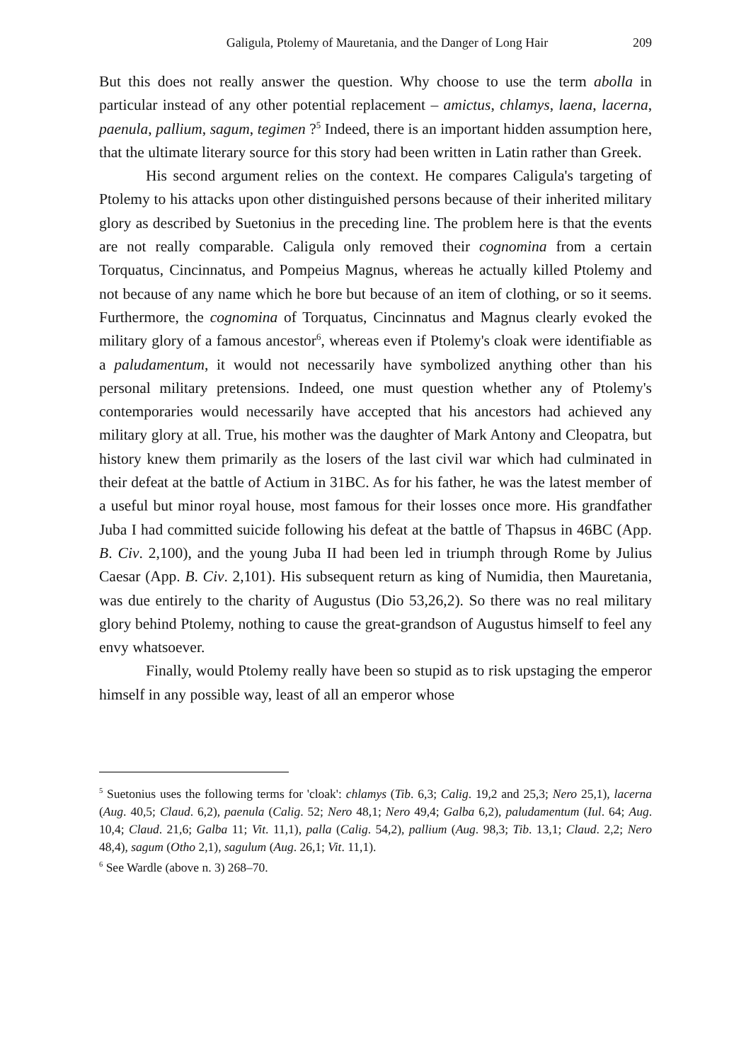Galigula, Ptolemy of Mauretania, and the Danger of Long Hair 209
But this does not really answer the question. Why choose to use the term abolla in particular instead of any other potential replacement – amictus, chlamys, laena, lacerna, paenula, pallium, sagum, tegimen ?<sup>5</sup> Indeed, there is an important hidden assumption here, that the ultimate literary source for this story had been written in Latin rather than Greek.
His second argument relies on the context. He compares Caligula's targeting of Ptolemy to his attacks upon other distinguished persons because of their inherited military glory as described by Suetonius in the preceding line. The problem here is that the events are not really comparable. Caligula only removed their cognomina from a certain Torquatus, Cincinnatus, and Pompeius Magnus, whereas he actually killed Ptolemy and not because of any name which he bore but because of an item of clothing, or so it seems. Furthermore, the cognomina of Torquatus, Cincinnatus and Magnus clearly evoked the military glory of a famous ancestor<sup>6</sup>, whereas even if Ptolemy's cloak were identifiable as a paludamentum, it would not necessarily have symbolized anything other than his personal military pretensions. Indeed, one must question whether any of Ptolemy's contemporaries would necessarily have accepted that his ancestors had achieved any military glory at all. True, his mother was the daughter of Mark Antony and Cleopatra, but history knew them primarily as the losers of the last civil war which had culminated in their defeat at the battle of Actium in 31BC. As for his father, he was the latest member of a useful but minor royal house, most famous for their losses once more. His grandfather Juba I had committed suicide following his defeat at the battle of Thapsus in 46BC (App. B. Civ. 2,100), and the young Juba II had been led in triumph through Rome by Julius Caesar (App. B. Civ. 2,101). His subsequent return as king of Numidia, then Mauretania, was due entirely to the charity of Augustus (Dio 53,26,2). So there was no real military glory behind Ptolemy, nothing to cause the great-grandson of Augustus himself to feel any envy whatsoever.
Finally, would Ptolemy really have been so stupid as to risk upstaging the emperor himself in any possible way, least of all an emperor whose
<sup>5</sup> Suetonius uses the following terms for 'cloak': chlamys (Tib. 6,3; Calig. 19,2 and 25,3; Nero 25,1), lacerna (Aug. 40,5; Claud. 6,2), paenula (Calig. 52; Nero 48,1; Nero 49,4; Galba 6,2), paludamentum (Iul. 64; Aug. 10,4; Claud. 21,6; Galba 11; Vit. 11,1), palla (Calig. 54,2), pallium (Aug. 98,3; Tib. 13,1; Claud. 2,2; Nero 48,4), sagum (Otho 2,1), sagulum (Aug. 26,1; Vit. 11,1).
<sup>6</sup> See Wardle (above n. 3) 268–70.